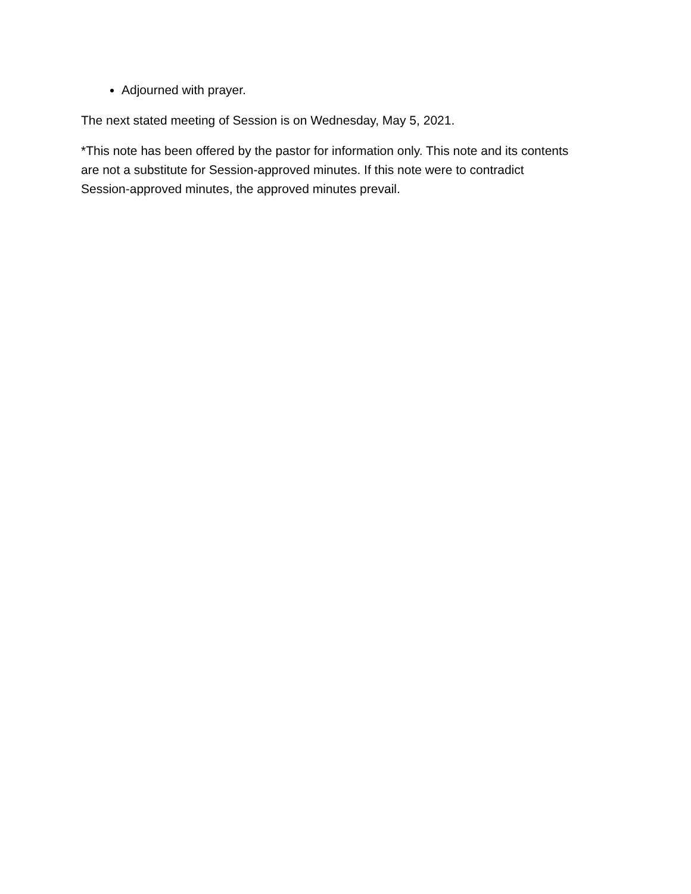Adjourned with prayer.
The next stated meeting of Session is on Wednesday, May 5, 2021.
*This note has been offered by the pastor for information only. This note and its contents are not a substitute for Session-approved minutes. If this note were to contradict Session-approved minutes, the approved minutes prevail.